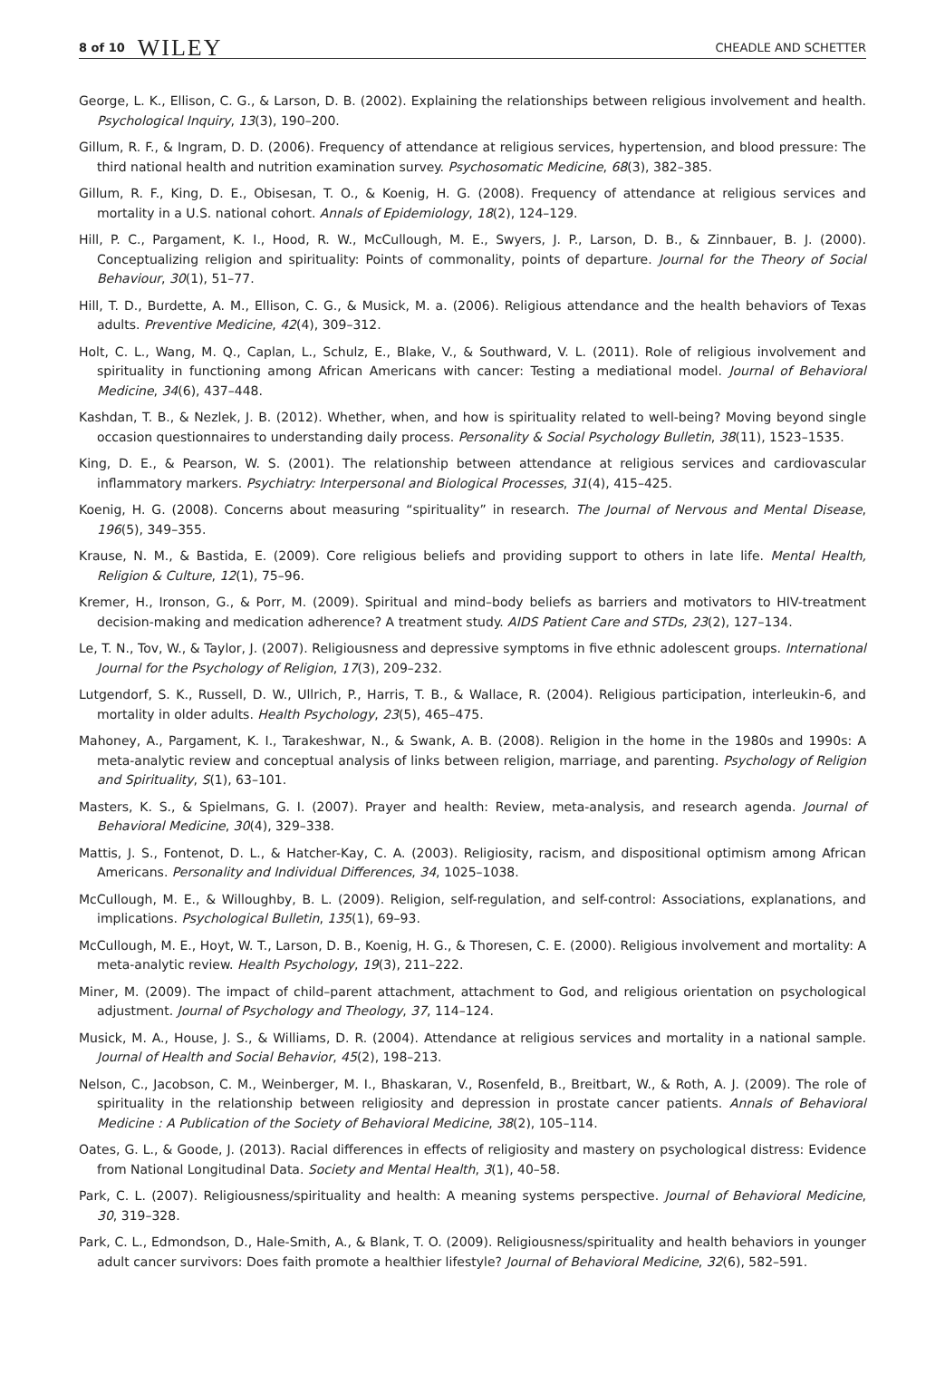8 of 10 WILEY
CHEADLE AND SCHETTER
George, L. K., Ellison, C. G., & Larson, D. B. (2002). Explaining the relationships between religious involvement and health. Psychological Inquiry, 13(3), 190–200.
Gillum, R. F., & Ingram, D. D. (2006). Frequency of attendance at religious services, hypertension, and blood pressure: The third national health and nutrition examination survey. Psychosomatic Medicine, 68(3), 382–385.
Gillum, R. F., King, D. E., Obisesan, T. O., & Koenig, H. G. (2008). Frequency of attendance at religious services and mortality in a U.S. national cohort. Annals of Epidemiology, 18(2), 124–129.
Hill, P. C., Pargament, K. I., Hood, R. W., McCullough, M. E., Swyers, J. P., Larson, D. B., & Zinnbauer, B. J. (2000). Conceptualizing religion and spirituality: Points of commonality, points of departure. Journal for the Theory of Social Behaviour, 30(1), 51–77.
Hill, T. D., Burdette, A. M., Ellison, C. G., & Musick, M. a. (2006). Religious attendance and the health behaviors of Texas adults. Preventive Medicine, 42(4), 309–312.
Holt, C. L., Wang, M. Q., Caplan, L., Schulz, E., Blake, V., & Southward, V. L. (2011). Role of religious involvement and spirituality in functioning among African Americans with cancer: Testing a mediational model. Journal of Behavioral Medicine, 34(6), 437–448.
Kashdan, T. B., & Nezlek, J. B. (2012). Whether, when, and how is spirituality related to well-being? Moving beyond single occasion questionnaires to understanding daily process. Personality & Social Psychology Bulletin, 38(11), 1523–1535.
King, D. E., & Pearson, W. S. (2001). The relationship between attendance at religious services and cardiovascular inflammatory markers. Psychiatry: Interpersonal and Biological Processes, 31(4), 415–425.
Koenig, H. G. (2008). Concerns about measuring “spirituality” in research. The Journal of Nervous and Mental Disease, 196(5), 349–355.
Krause, N. M., & Bastida, E. (2009). Core religious beliefs and providing support to others in late life. Mental Health, Religion & Culture, 12(1), 75–96.
Kremer, H., Ironson, G., & Porr, M. (2009). Spiritual and mind–body beliefs as barriers and motivators to HIV-treatment decision-making and medication adherence? A treatment study. AIDS Patient Care and STDs, 23(2), 127–134.
Le, T. N., Tov, W., & Taylor, J. (2007). Religiousness and depressive symptoms in five ethnic adolescent groups. International Journal for the Psychology of Religion, 17(3), 209–232.
Lutgendorf, S. K., Russell, D. W., Ullrich, P., Harris, T. B., & Wallace, R. (2004). Religious participation, interleukin-6, and mortality in older adults. Health Psychology, 23(5), 465–475.
Mahoney, A., Pargament, K. I., Tarakeshwar, N., & Swank, A. B. (2008). Religion in the home in the 1980s and 1990s: A meta-analytic review and conceptual analysis of links between religion, marriage, and parenting. Psychology of Religion and Spirituality, S(1), 63–101.
Masters, K. S., & Spielmans, G. I. (2007). Prayer and health: Review, meta-analysis, and research agenda. Journal of Behavioral Medicine, 30(4), 329–338.
Mattis, J. S., Fontenot, D. L., & Hatcher-Kay, C. A. (2003). Religiosity, racism, and dispositional optimism among African Americans. Personality and Individual Differences, 34, 1025–1038.
McCullough, M. E., & Willoughby, B. L. (2009). Religion, self-regulation, and self-control: Associations, explanations, and implications. Psychological Bulletin, 135(1), 69–93.
McCullough, M. E., Hoyt, W. T., Larson, D. B., Koenig, H. G., & Thoresen, C. E. (2000). Religious involvement and mortality: A meta-analytic review. Health Psychology, 19(3), 211–222.
Miner, M. (2009). The impact of child–parent attachment, attachment to God, and religious orientation on psychological adjustment. Journal of Psychology and Theology, 37, 114–124.
Musick, M. A., House, J. S., & Williams, D. R. (2004). Attendance at religious services and mortality in a national sample. Journal of Health and Social Behavior, 45(2), 198–213.
Nelson, C., Jacobson, C. M., Weinberger, M. I., Bhaskaran, V., Rosenfeld, B., Breitbart, W., & Roth, A. J. (2009). The role of spirituality in the relationship between religiosity and depression in prostate cancer patients. Annals of Behavioral Medicine : A Publication of the Society of Behavioral Medicine, 38(2), 105–114.
Oates, G. L., & Goode, J. (2013). Racial differences in effects of religiosity and mastery on psychological distress: Evidence from National Longitudinal Data. Society and Mental Health, 3(1), 40–58.
Park, C. L. (2007). Religiousness/spirituality and health: A meaning systems perspective. Journal of Behavioral Medicine, 30, 319–328.
Park, C. L., Edmondson, D., Hale-Smith, A., & Blank, T. O. (2009). Religiousness/spirituality and health behaviors in younger adult cancer survivors: Does faith promote a healthier lifestyle? Journal of Behavioral Medicine, 32(6), 582–591.